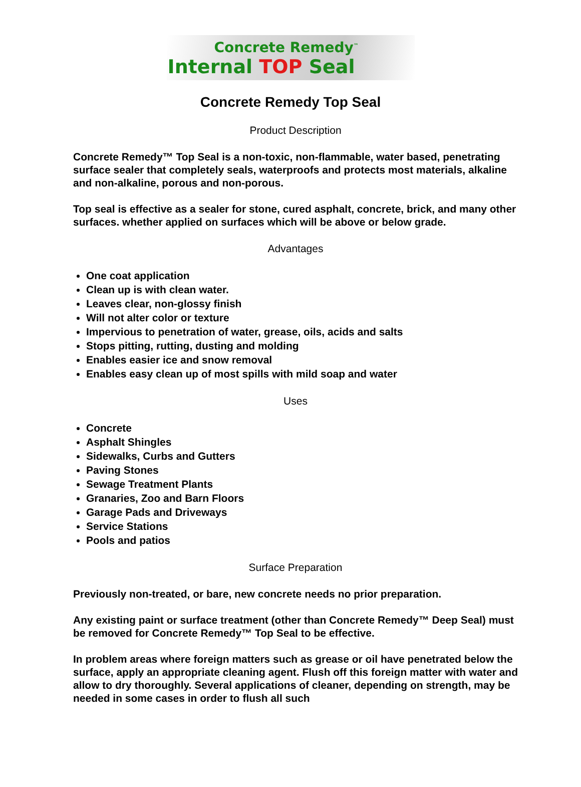Concrete Remedy<sup>™</sup>
Internal TOP Seal
Concrete Remedy Top Seal
Product Description
Concrete Remedy™ Top Seal is a non-toxic, non-flammable, water based, penetrating surface sealer that completely seals, waterproofs and protects most materials, alkaline and non-alkaline, porous and non-porous.
Top seal is effective as a sealer for stone, cured asphalt, concrete, brick, and many other surfaces. whether applied on surfaces which will be above or below grade.
Advantages
One coat application
Clean up is with clean water.
Leaves clear, non-glossy finish
Will not alter color or texture
Impervious to penetration of water, grease, oils, acids and salts
Stops pitting, rutting, dusting and molding
Enables easier ice and snow removal
Enables easy clean up of most spills with mild soap and water
Uses
Concrete
Asphalt Shingles
Sidewalks, Curbs and Gutters
Paving Stones
Sewage Treatment Plants
Granaries, Zoo and Barn Floors
Garage Pads and Driveways
Service Stations
Pools and patios
Surface Preparation
Previously non-treated, or bare, new concrete needs no prior preparation.
Any existing paint or surface treatment (other than Concrete Remedy™ Deep Seal) must be removed for Concrete Remedy™ Top Seal to be effective.
In problem areas where foreign matters such as grease or oil have penetrated below the surface, apply an appropriate cleaning agent. Flush off this foreign matter with water and allow to dry thoroughly. Several applications of cleaner, depending on strength, may be needed in some cases in order to flush all such